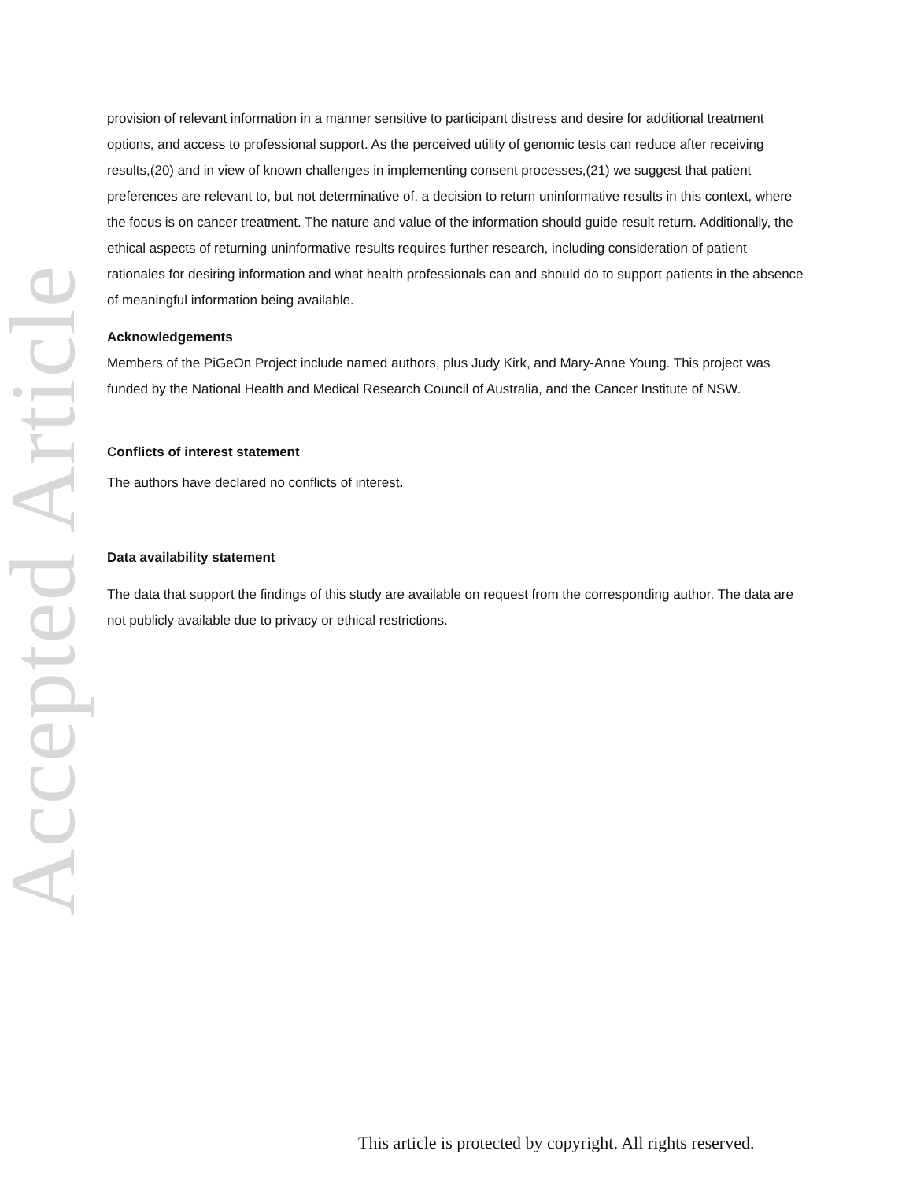Accepted Article
provision of relevant information in a manner sensitive to participant distress and desire for additional treatment options, and access to professional support. As the perceived utility of genomic tests can reduce after receiving results,(20) and in view of known challenges in implementing consent processes,(21) we suggest that patient preferences are relevant to, but not determinative of, a decision to return uninformative results in this context, where the focus is on cancer treatment. The nature and value of the information should guide result return. Additionally, the ethical aspects of returning uninformative results requires further research, including consideration of patient rationales for desiring information and what health professionals can and should do to support patients in the absence of meaningful information being available.
Acknowledgements
Members of the PiGeOn Project include named authors, plus Judy Kirk, and Mary-Anne Young. This project was funded by the National Health and Medical Research Council of Australia, and the Cancer Institute of NSW.
Conflicts of interest statement
The authors have declared no conflicts of interest.
Data availability statement
The data that support the findings of this study are available on request from the corresponding author. The data are not publicly available due to privacy or ethical restrictions.
This article is protected by copyright. All rights reserved.